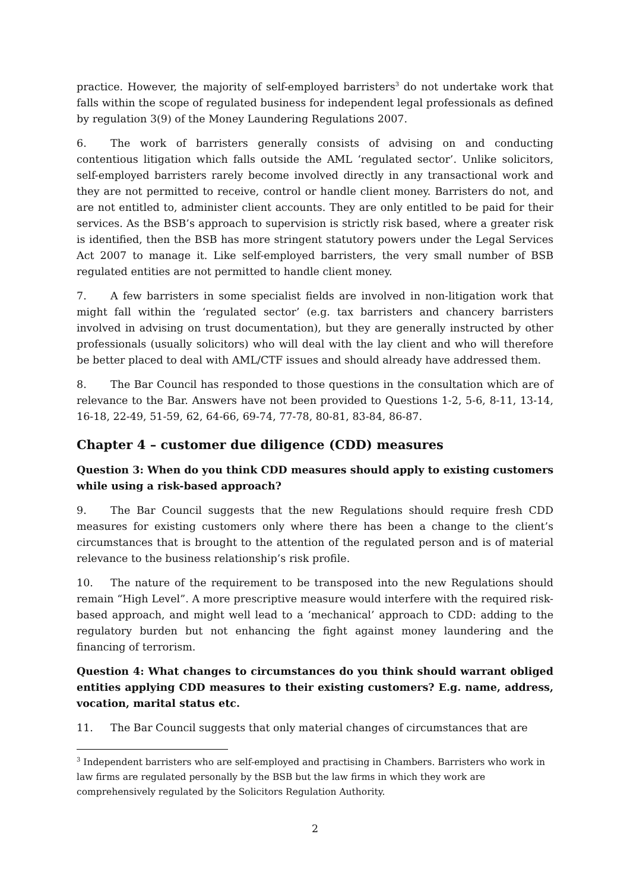practice. However, the majority of self-employed barristers<sup>3</sup> do not undertake work that falls within the scope of regulated business for independent legal professionals as defined by regulation 3(9) of the Money Laundering Regulations 2007.
6. The work of barristers generally consists of advising on and conducting contentious litigation which falls outside the AML ‘regulated sector’. Unlike solicitors, self-employed barristers rarely become involved directly in any transactional work and they are not permitted to receive, control or handle client money. Barristers do not, and are not entitled to, administer client accounts. They are only entitled to be paid for their services. As the BSB’s approach to supervision is strictly risk based, where a greater risk is identified, then the BSB has more stringent statutory powers under the Legal Services Act 2007 to manage it. Like self-employed barristers, the very small number of BSB regulated entities are not permitted to handle client money.
7. A few barristers in some specialist fields are involved in non-litigation work that might fall within the ‘regulated sector’ (e.g. tax barristers and chancery barristers involved in advising on trust documentation), but they are generally instructed by other professionals (usually solicitors) who will deal with the lay client and who will therefore be better placed to deal with AML/CTF issues and should already have addressed them.
8. The Bar Council has responded to those questions in the consultation which are of relevance to the Bar. Answers have not been provided to Questions 1-2, 5-6, 8-11, 13-14, 16-18, 22-49, 51-59, 62, 64-66, 69-74, 77-78, 80-81, 83-84, 86-87.
Chapter 4 – customer due diligence (CDD) measures
Question 3: When do you think CDD measures should apply to existing customers while using a risk-based approach?
9. The Bar Council suggests that the new Regulations should require fresh CDD measures for existing customers only where there has been a change to the client’s circumstances that is brought to the attention of the regulated person and is of material relevance to the business relationship’s risk profile.
10. The nature of the requirement to be transposed into the new Regulations should remain “High Level”. A more prescriptive measure would interfere with the required risk-based approach, and might well lead to a ‘mechanical’ approach to CDD: adding to the regulatory burden but not enhancing the fight against money laundering and the financing of terrorism.
Question 4: What changes to circumstances do you think should warrant obliged entities applying CDD measures to their existing customers? E.g. name, address, vocation, marital status etc.
11. The Bar Council suggests that only material changes of circumstances that are
<sup>3</sup> Independent barristers who are self-employed and practising in Chambers. Barristers who work in law firms are regulated personally by the BSB but the law firms in which they work are comprehensively regulated by the Solicitors Regulation Authority.
2